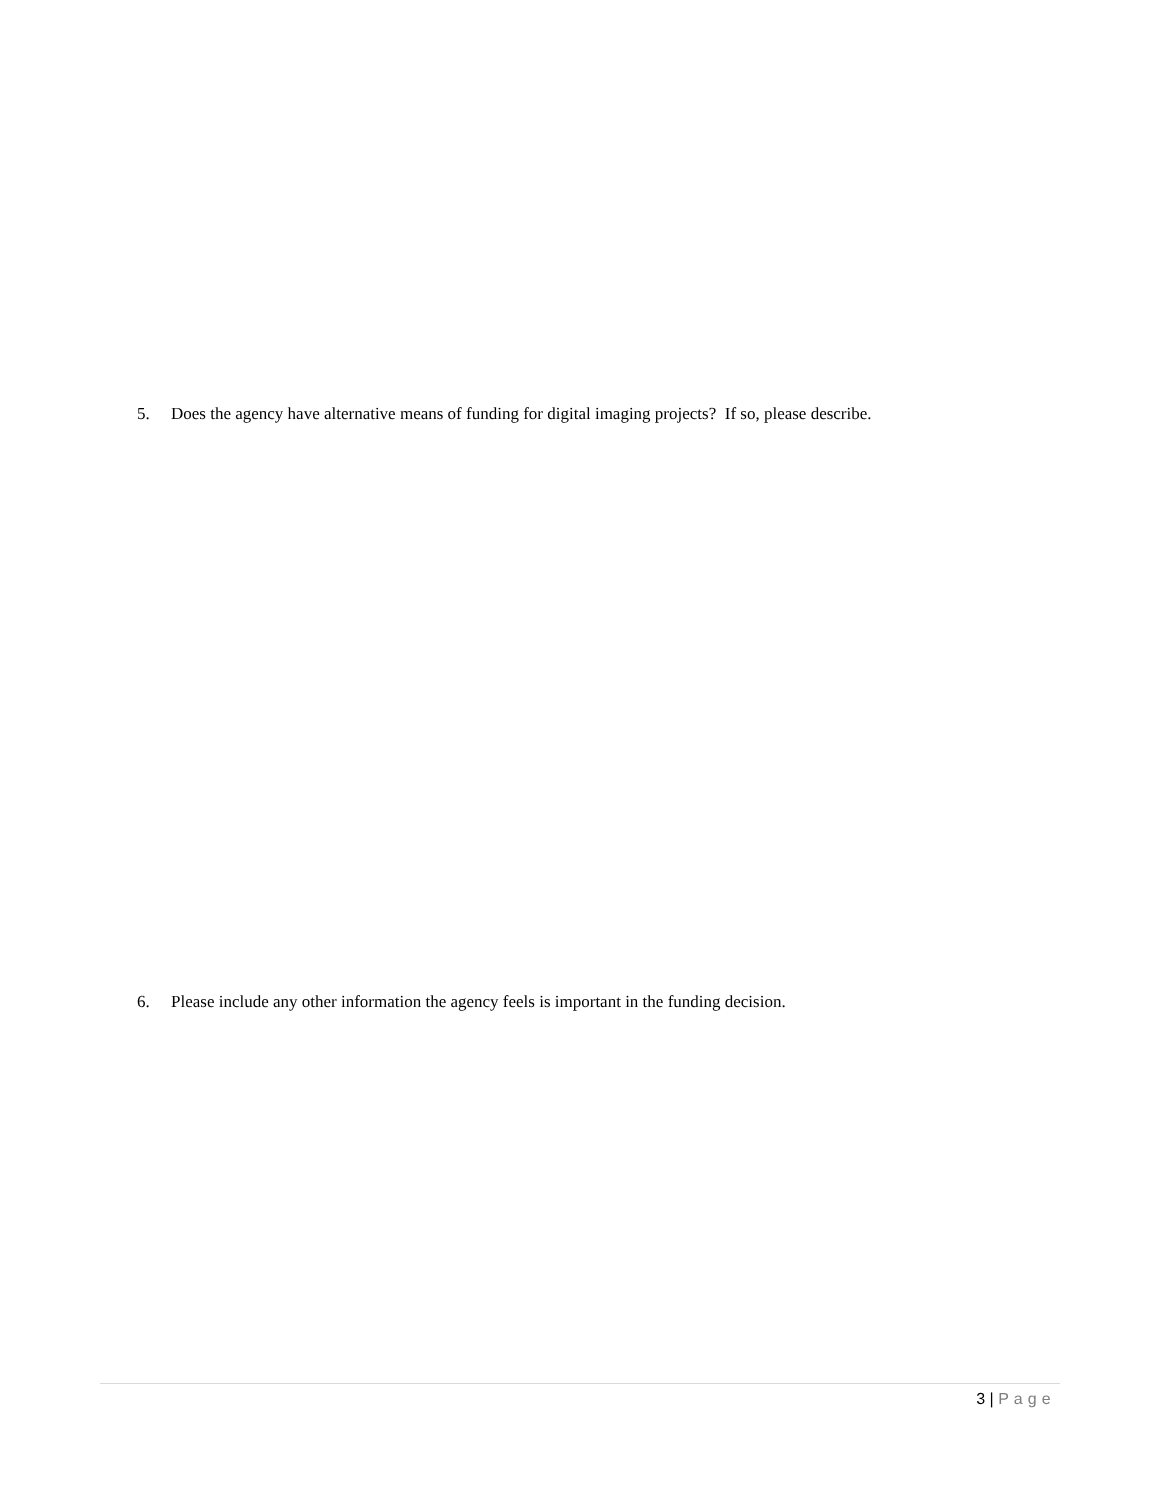5. Does the agency have alternative means of funding for digital imaging projects? If so, please describe.
6. Please include any other information the agency feels is important in the funding decision.
3 | Page